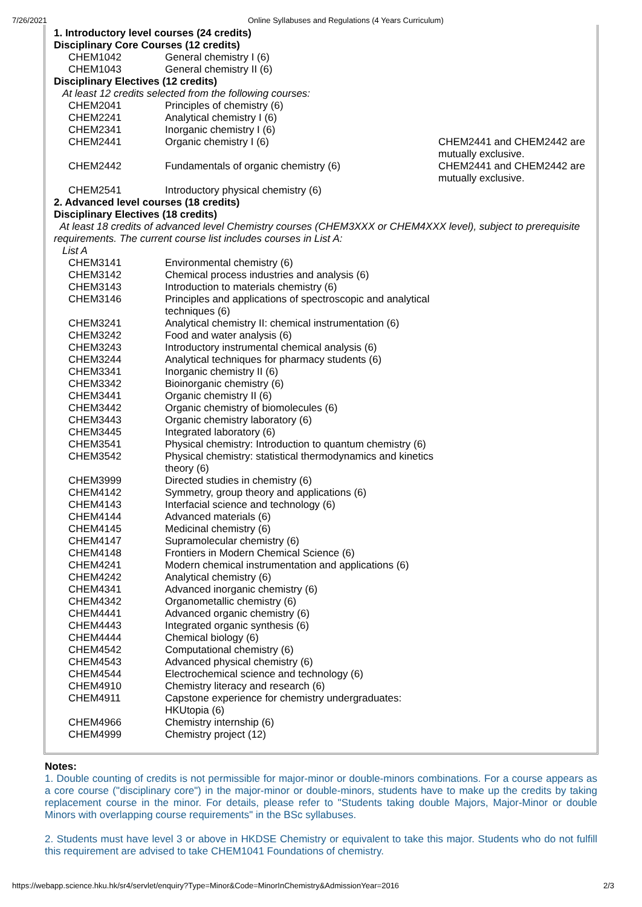7/26/2021 Online Syllabuses and Regulations (4 Years Curriculum)
| 1. Introductory level courses (24 credits) | | |
| Disciplinary Core Courses (12 credits) | | |
| CHEM1042 | General chemistry I (6) | |
| CHEM1043 | General chemistry II (6) | |
| Disciplinary Electives (12 credits) | | |
| At least 12 credits selected from the following courses: | | |
| CHEM2041 | Principles of chemistry (6) | |
| CHEM2241 | Analytical chemistry I (6) | |
| CHEM2341 | Inorganic chemistry I (6) | |
| CHEM2441 | Organic chemistry I (6) | CHEM2441 and CHEM2442 are mutually exclusive. |
| CHEM2442 | Fundamentals of organic chemistry (6) | CHEM2441 and CHEM2442 are mutually exclusive. |
| CHEM2541 | Introductory physical chemistry (6) | |
| 2. Advanced level courses (18 credits) | | |
| Disciplinary Electives (18 credits) | | |
| At least 18 credits of advanced level Chemistry courses (CHEM3XXX or CHEM4XXX level), subject to prerequisite requirements. The current course list includes courses in List A: | | |
| List A | | |
| CHEM3141 | Environmental chemistry (6) | |
| CHEM3142 | Chemical process industries and analysis (6) | |
| CHEM3143 | Introduction to materials chemistry (6) | |
| CHEM3146 | Principles and applications of spectroscopic and analytical techniques (6) | |
| CHEM3241 | Analytical chemistry II: chemical instrumentation (6) | |
| CHEM3242 | Food and water analysis (6) | |
| CHEM3243 | Introductory instrumental chemical analysis (6) | |
| CHEM3244 | Analytical techniques for pharmacy students (6) | |
| CHEM3341 | Inorganic chemistry II (6) | |
| CHEM3342 | Bioinorganic chemistry (6) | |
| CHEM3441 | Organic chemistry II (6) | |
| CHEM3442 | Organic chemistry of biomolecules (6) | |
| CHEM3443 | Organic chemistry laboratory (6) | |
| CHEM3445 | Integrated laboratory (6) | |
| CHEM3541 | Physical chemistry: Introduction to quantum chemistry (6) | |
| CHEM3542 | Physical chemistry: statistical thermodynamics and kinetics theory (6) | |
| CHEM3999 | Directed studies in chemistry (6) | |
| CHEM4142 | Symmetry, group theory and applications (6) | |
| CHEM4143 | Interfacial science and technology (6) | |
| CHEM4144 | Advanced materials (6) | |
| CHEM4145 | Medicinal chemistry (6) | |
| CHEM4147 | Supramolecular chemistry (6) | |
| CHEM4148 | Frontiers in Modern Chemical Science (6) | |
| CHEM4241 | Modern chemical instrumentation and applications (6) | |
| CHEM4242 | Analytical chemistry (6) | |
| CHEM4341 | Advanced inorganic chemistry (6) | |
| CHEM4342 | Organometallic chemistry (6) | |
| CHEM4441 | Advanced organic chemistry (6) | |
| CHEM4443 | Integrated organic synthesis (6) | |
| CHEM4444 | Chemical biology (6) | |
| CHEM4542 | Computational chemistry (6) | |
| CHEM4543 | Advanced physical chemistry (6) | |
| CHEM4544 | Electrochemical science and technology (6) | |
| CHEM4910 | Chemistry literacy and research (6) | |
| CHEM4911 | Capstone experience for chemistry undergraduates: HKUtopia (6) | |
| CHEM4966 | Chemistry internship (6) | |
| CHEM4999 | Chemistry project (12) | |
Notes:
1. Double counting of credits is not permissible for major-minor or double-minors combinations. For a course appears as a core course ("disciplinary core") in the major-minor or double-minors, students have to make up the credits by taking replacement course in the minor. For details, please refer to "Students taking double Majors, Major-Minor or double Minors with overlapping course requirements" in the BSc syllabuses.
2. Students must have level 3 or above in HKDSE Chemistry or equivalent to take this major. Students who do not fulfill this requirement are advised to take CHEM1041 Foundations of chemistry.
https://webapp.science.hku.hk/sr4/servlet/enquiry?Type=Minor&Code=MinorInChemistry&AdmissionYear=2016 2/3